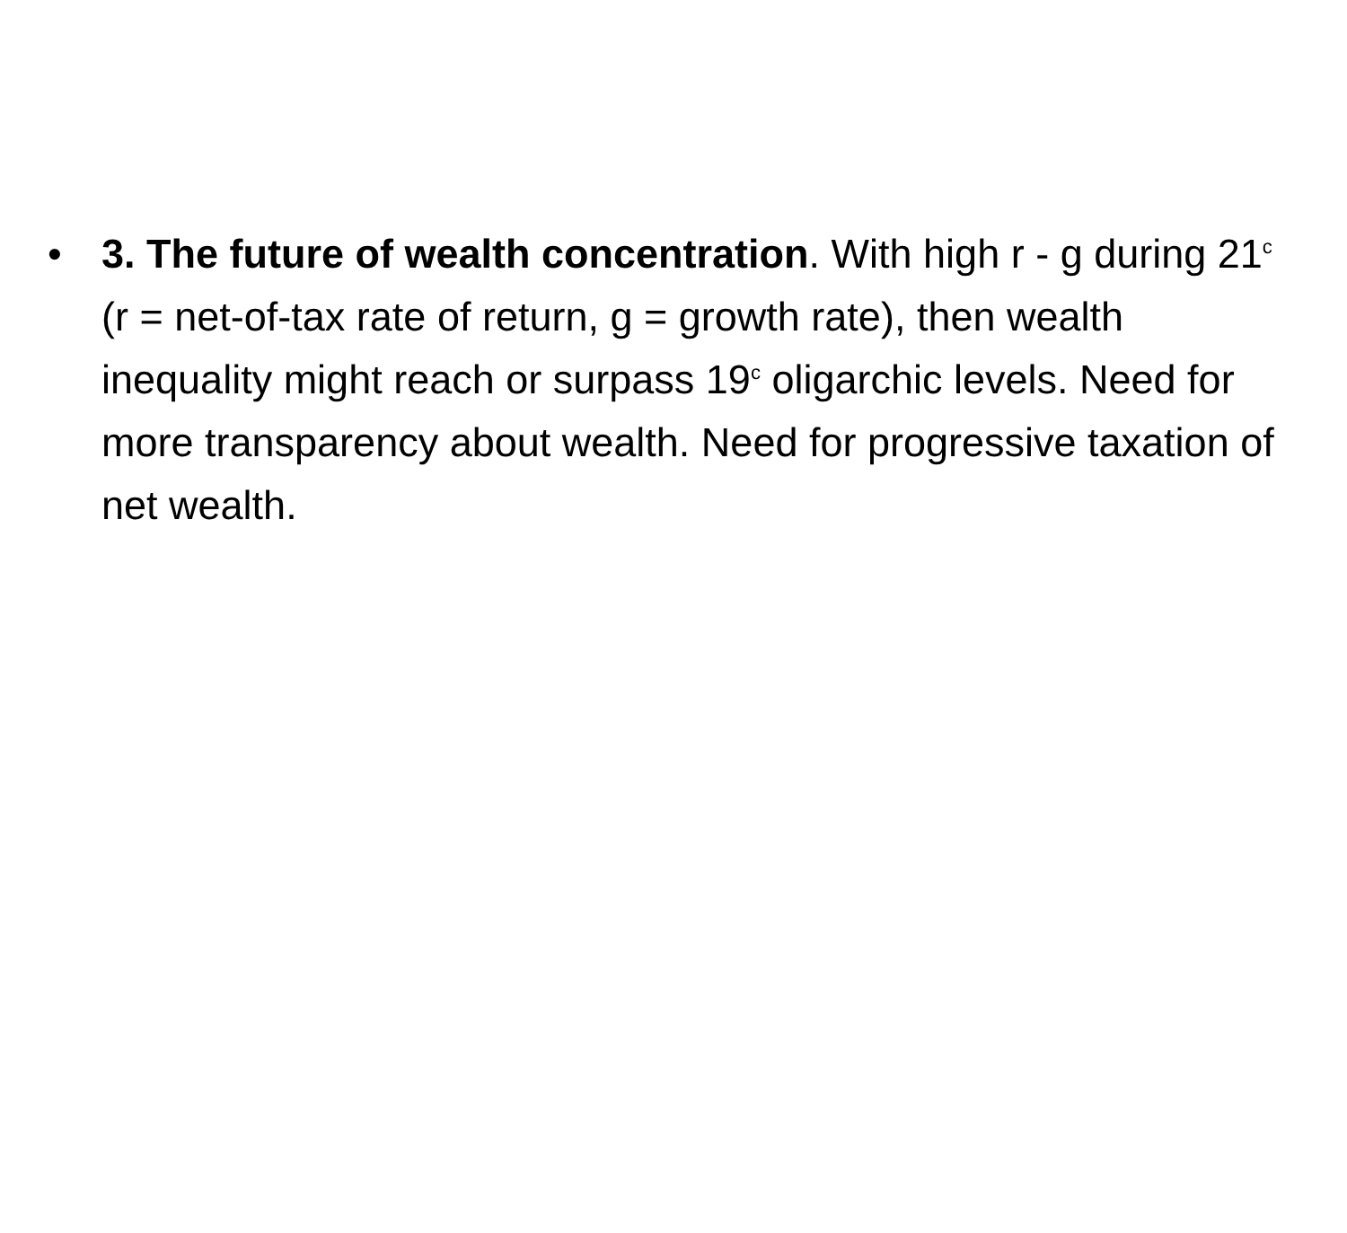• 3. The future of wealth concentration. With high r - g during 21<sup>c</sup> (r = net-of-tax rate of return, g = growth rate), then wealth inequality might reach or surpass 19<sup>c</sup> oligarchic levels. Need for more transparency about wealth. Need for progressive taxation of net wealth.